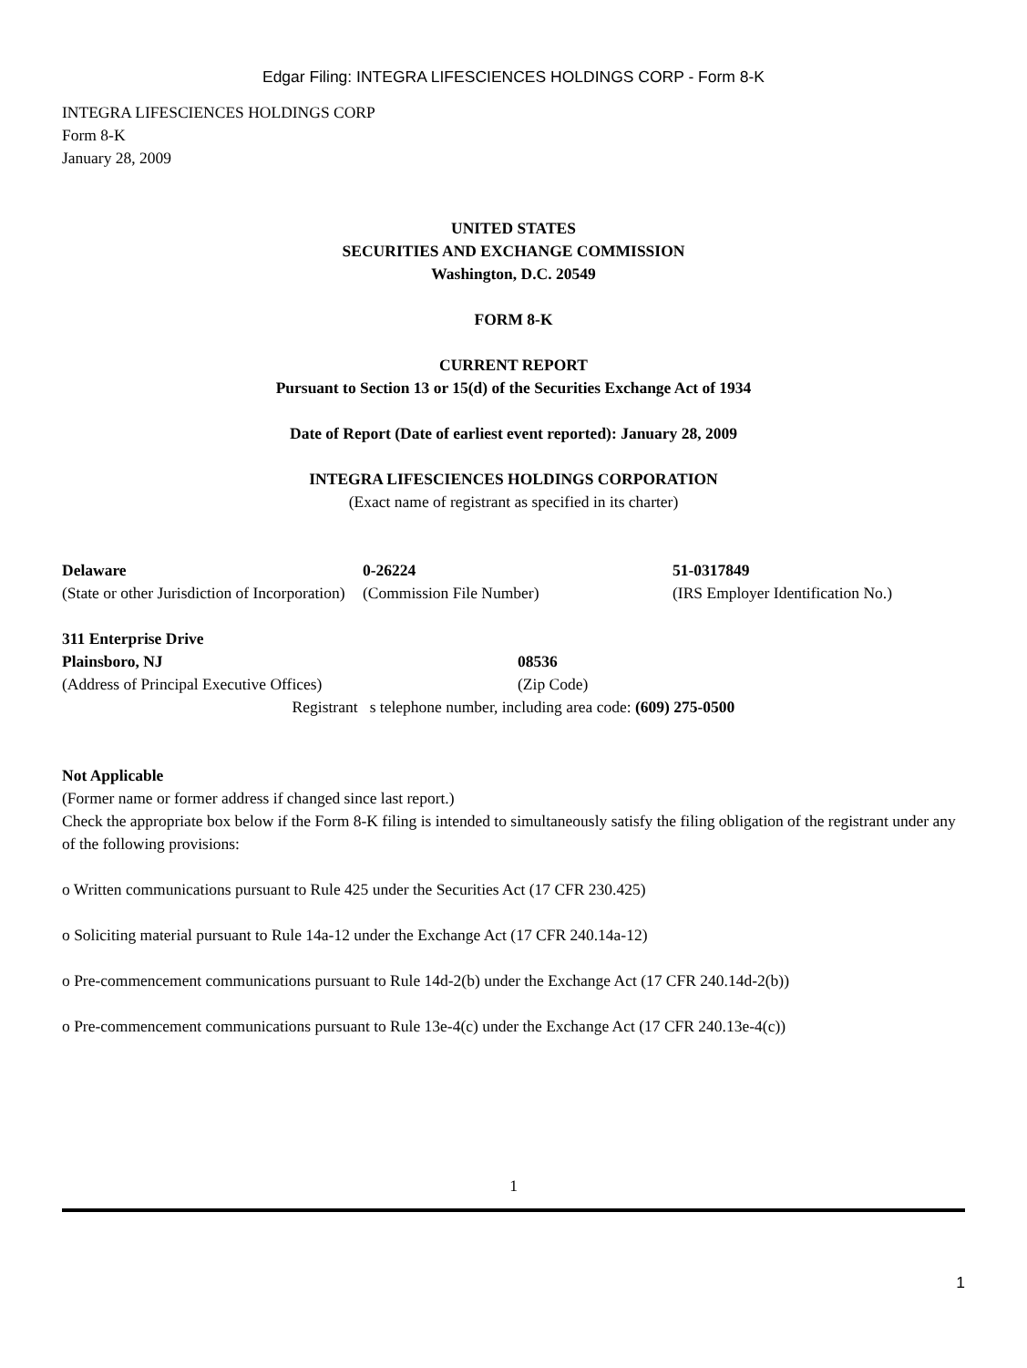Edgar Filing: INTEGRA LIFESCIENCES HOLDINGS CORP - Form 8-K
INTEGRA LIFESCIENCES HOLDINGS CORP
Form 8-K
January 28, 2009
UNITED STATES
SECURITIES AND EXCHANGE COMMISSION
Washington, D.C. 20549
FORM 8-K
CURRENT REPORT
Pursuant to Section 13 or 15(d) of the Securities Exchange Act of 1934
Date of Report (Date of earliest event reported): January 28, 2009
INTEGRA LIFESCIENCES HOLDINGS CORPORATION
(Exact name of registrant as specified in its charter)
| Delaware (State or other Jurisdiction of Incorporation) | 0-26224 (Commission File Number) | 51-0317849 (IRS Employer Identification No.) |
| 311 Enterprise Drive Plainsboro, NJ (Address of Principal Executive Offices) | 08536 (Zip Code) |
Registrant s telephone number, including area code: (609) 275-0500
Not Applicable
(Former name or former address if changed since last report.)
Check the appropriate box below if the Form 8-K filing is intended to simultaneously satisfy the filing obligation of the registrant under any of the following provisions:
o Written communications pursuant to Rule 425 under the Securities Act (17 CFR 230.425)
o Soliciting material pursuant to Rule 14a-12 under the Exchange Act (17 CFR 240.14a-12)
o Pre-commencement communications pursuant to Rule 14d-2(b) under the Exchange Act (17 CFR 240.14d-2(b))
o Pre-commencement communications pursuant to Rule 13e-4(c) under the Exchange Act (17 CFR 240.13e-4(c))
1
1